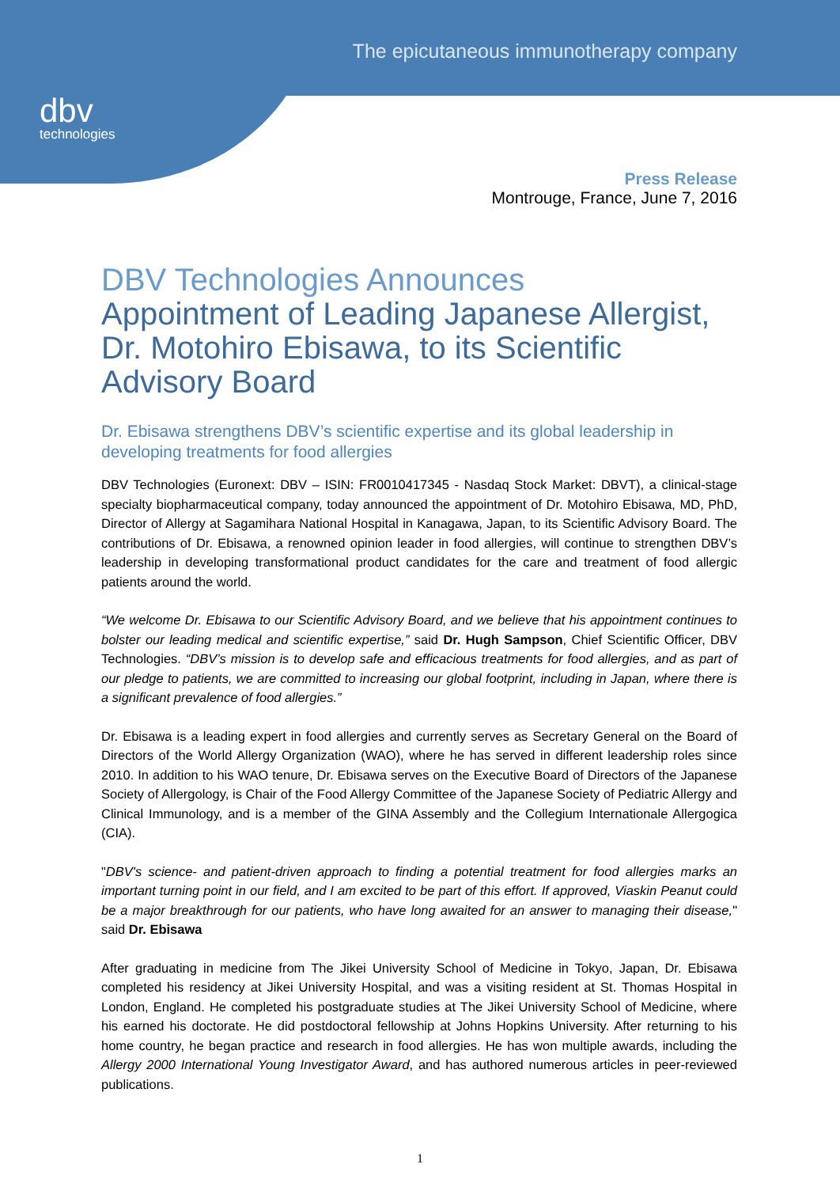dbv
technologies
The epicutaneous immunotherapy company
Press Release
Montrouge, France, June 7, 2016
DBV Technologies Announces
Appointment of Leading Japanese Allergist, Dr. Motohiro Ebisawa, to its Scientific Advisory Board
Dr. Ebisawa strengthens DBV’s scientific expertise and its global leadership in developing treatments for food allergies
DBV Technologies (Euronext: DBV – ISIN: FR0010417345 - Nasdaq Stock Market: DBVT), a clinical-stage specialty biopharmaceutical company, today announced the appointment of Dr. Motohiro Ebisawa, MD, PhD, Director of Allergy at Sagamihara National Hospital in Kanagawa, Japan, to its Scientific Advisory Board. The contributions of Dr. Ebisawa, a renowned opinion leader in food allergies, will continue to strengthen DBV’s leadership in developing transformational product candidates for the care and treatment of food allergic patients around the world.
“We welcome Dr. Ebisawa to our Scientific Advisory Board, and we believe that his appointment continues to bolster our leading medical and scientific expertise,” said Dr. Hugh Sampson, Chief Scientific Officer, DBV Technologies. “DBV’s mission is to develop safe and efficacious treatments for food allergies, and as part of our pledge to patients, we are committed to increasing our global footprint, including in Japan, where there is a significant prevalence of food allergies.”
Dr. Ebisawa is a leading expert in food allergies and currently serves as Secretary General on the Board of Directors of the World Allergy Organization (WAO), where he has served in different leadership roles since 2010. In addition to his WAO tenure, Dr. Ebisawa serves on the Executive Board of Directors of the Japanese Society of Allergology, is Chair of the Food Allergy Committee of the Japanese Society of Pediatric Allergy and Clinical Immunology, and is a member of the GINA Assembly and the Collegium Internationale Allergogica (CIA).
"DBV's science- and patient-driven approach to finding a potential treatment for food allergies marks an important turning point in our field, and I am excited to be part of this effort. If approved, Viaskin Peanut could be a major breakthrough for our patients, who have long awaited for an answer to managing their disease," said Dr. Ebisawa
After graduating in medicine from The Jikei University School of Medicine in Tokyo, Japan, Dr. Ebisawa completed his residency at Jikei University Hospital, and was a visiting resident at St. Thomas Hospital in London, England. He completed his postgraduate studies at The Jikei University School of Medicine, where his earned his doctorate. He did postdoctoral fellowship at Johns Hopkins University. After returning to his home country, he began practice and research in food allergies. He has won multiple awards, including the Allergy 2000 International Young Investigator Award, and has authored numerous articles in peer-reviewed publications.
1